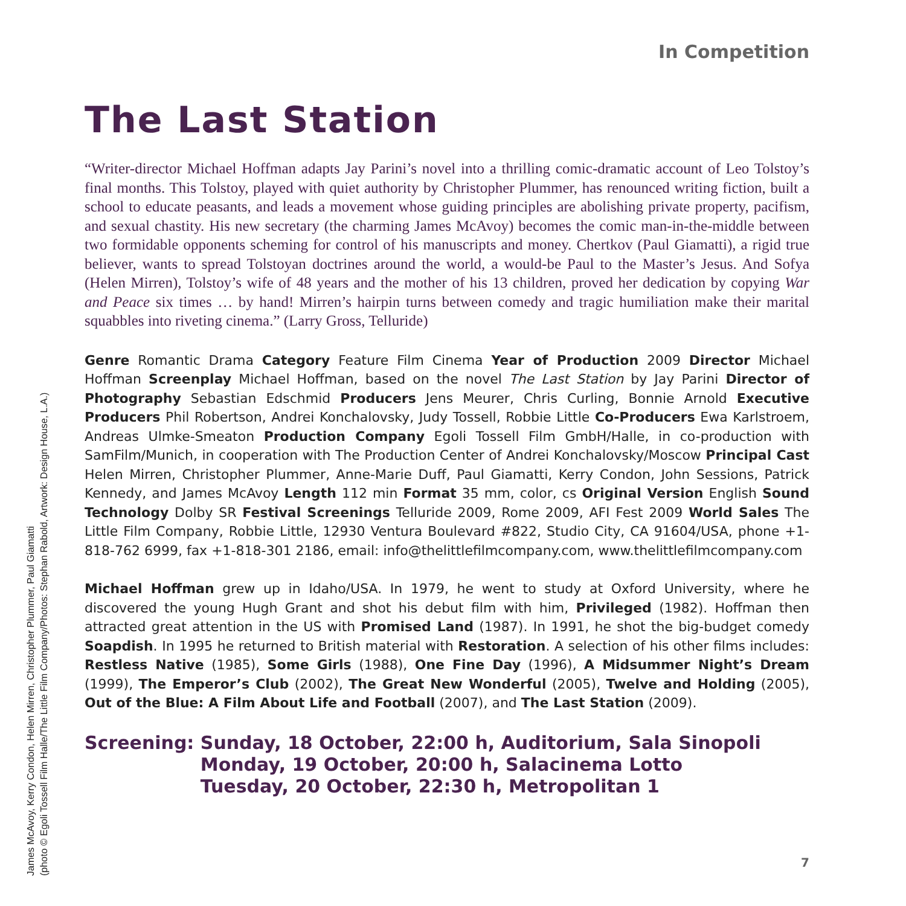In Competition
The Last Station
“Writer-director Michael Hoffman adapts Jay Parini’s novel into a thrilling comic-dramatic account of Leo Tolstoy’s final months. This Tolstoy, played with quiet authority by Christopher Plummer, has renounced writing fiction, built a school to educate peasants, and leads a movement whose guiding principles are abolishing private property, pacifism, and sexual chastity. His new secretary (the charming James McAvoy) becomes the comic man-in-the-middle between two formidable opponents scheming for control of his manuscripts and money. Chertkov (Paul Giamatti), a rigid true believer, wants to spread Tolstoyan doctrines around the world, a would-be Paul to the Master’s Jesus. And Sofya (Helen Mirren), Tolstoy’s wife of 48 years and the mother of his 13 children, proved her dedication by copying War and Peace six times … by hand! Mirren’s hairpin turns between comedy and tragic humiliation make their marital squabbles into riveting cinema.” (Larry Gross, Telluride)
Genre Romantic Drama Category Feature Film Cinema Year of Production 2009 Director Michael Hoffman Screenplay Michael Hoffman, based on the novel The Last Station by Jay Parini Director of Photography Sebastian Edschmid Producers Jens Meurer, Chris Curling, Bonnie Arnold Executive Producers Phil Robertson, Andrei Konchalovsky, Judy Tossell, Robbie Little Co-Producers Ewa Karlstroem, Andreas Ulmke-Smeaton Production Company Egoli Tossell Film GmbH/Halle, in co-production with SamFilm/Munich, in cooperation with The Production Center of Andrei Konchalovsky/Moscow Principal Cast Helen Mirren, Christopher Plummer, Anne-Marie Duff, Paul Giamatti, Kerry Condon, John Sessions, Patrick Kennedy, and James McAvoy Length 112 min Format 35 mm, color, cs Original Version English Sound Technology Dolby SR Festival Screenings Telluride 2009, Rome 2009, AFI Fest 2009 World Sales The Little Film Company, Robbie Little, 12930 Ventura Boulevard #822, Studio City, CA 91604/USA, phone +1-818-762 6999, fax +1-818-301 2186, email: info@thelittlefilmcompany.com, www.thelittlefilmcompany.com
Michael Hoffman grew up in Idaho/USA. In 1979, he went to study at Oxford University, where he discovered the young Hugh Grant and shot his debut film with him, Privileged (1982). Hoffman then attracted great attention in the US with Promised Land (1987). In 1991, he shot the big-budget comedy Soapdish. In 1995 he returned to British material with Restoration. A selection of his other films includes: Restless Native (1985), Some Girls (1988), One Fine Day (1996), A Midsummer Night’s Dream (1999), The Emperor’s Club (2002), The Great New Wonderful (2005), Twelve and Holding (2005), Out of the Blue: A Film About Life and Football (2007), and The Last Station (2009).
Screening: Sunday, 18 October, 22:00 h, Auditorium, Sala Sinopoli
Monday, 19 October, 20:00 h, Salacinema Lotto
Tuesday, 20 October, 22:30 h, Metropolitan 1
James McAvoy, Kerry Condon, Helen Mirren, Christopher Plummer, Paul Giamatti
(photo © Egoli Tossell Film Halle/The Little Film Company/Photos: Stephan Rabold, Artwork: Design House, L.A.)
7